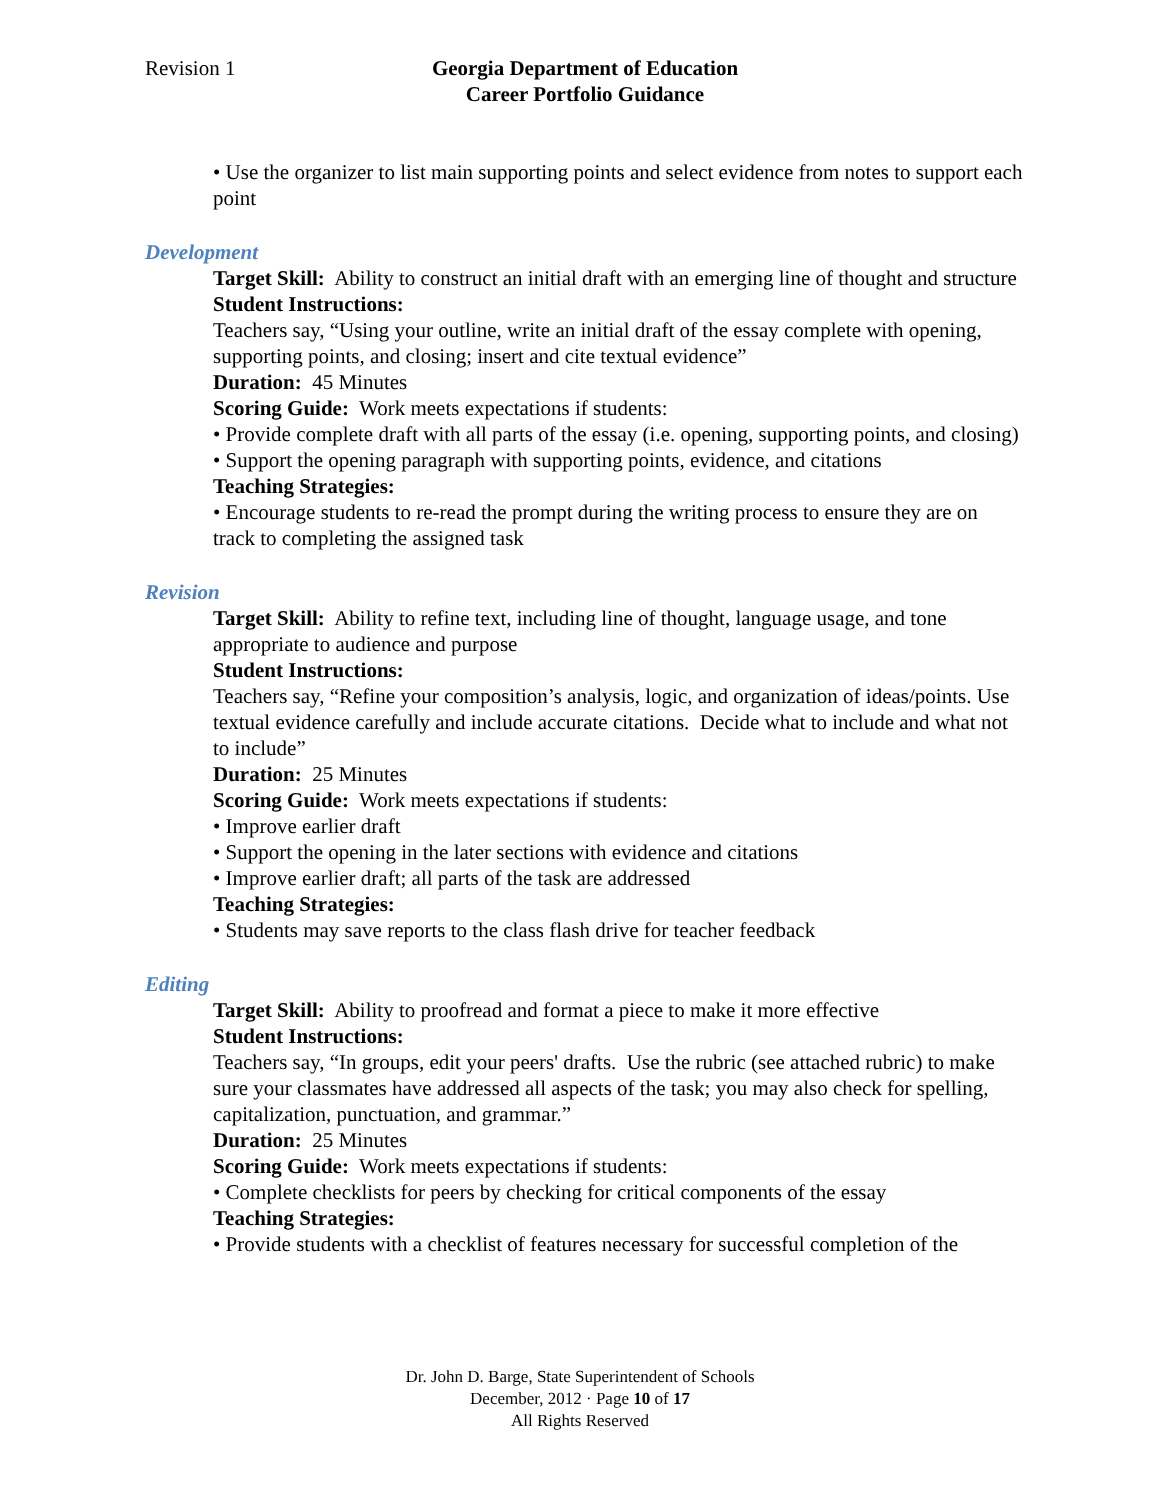Revision 1 Georgia Department of Education
Career Portfolio Guidance
• Use the organizer to list main supporting points and select evidence from notes to support each point
Development
Target Skill: Ability to construct an initial draft with an emerging line of thought and structure
Student Instructions:
Teachers say, “Using your outline, write an initial draft of the essay complete with opening, supporting points, and closing; insert and cite textual evidence”
Duration: 45 Minutes
Scoring Guide: Work meets expectations if students:
• Provide complete draft with all parts of the essay (i.e. opening, supporting points, and closing)
• Support the opening paragraph with supporting points, evidence, and citations
Teaching Strategies:
• Encourage students to re-read the prompt during the writing process to ensure they are on track to completing the assigned task
Revision
Target Skill: Ability to refine text, including line of thought, language usage, and tone appropriate to audience and purpose
Student Instructions:
Teachers say, “Refine your composition’s analysis, logic, and organization of ideas/points. Use textual evidence carefully and include accurate citations. Decide what to include and what not to include”
Duration: 25 Minutes
Scoring Guide: Work meets expectations if students:
• Improve earlier draft
• Support the opening in the later sections with evidence and citations
• Improve earlier draft; all parts of the task are addressed
Teaching Strategies:
• Students may save reports to the class flash drive for teacher feedback
Editing
Target Skill: Ability to proofread and format a piece to make it more effective
Student Instructions:
Teachers say, “In groups, edit your peers' drafts. Use the rubric (see attached rubric) to make sure your classmates have addressed all aspects of the task; you may also check for spelling, capitalization, punctuation, and grammar.”
Duration: 25 Minutes
Scoring Guide: Work meets expectations if students:
• Complete checklists for peers by checking for critical components of the essay
Teaching Strategies:
• Provide students with a checklist of features necessary for successful completion of the
Dr. John D. Barge, State Superintendent of Schools
December, 2012 · Page 10 of 17
All Rights Reserved